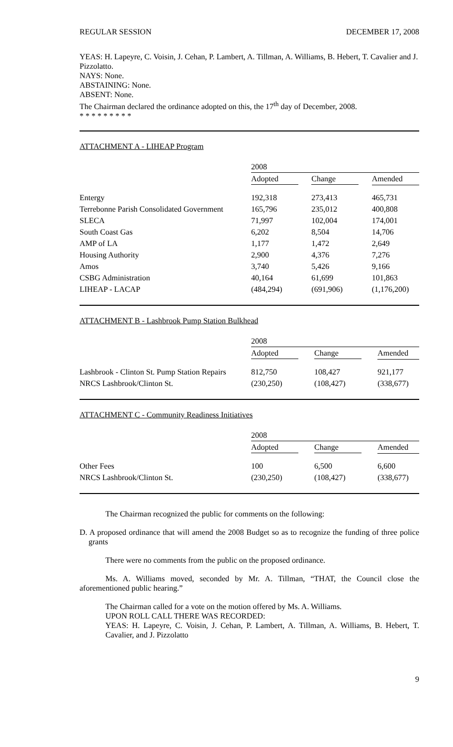REGULAR SESSION DECEMBER 17, 2008
YEAS: H. Lapeyre, C. Voisin, J. Cehan, P. Lambert, A. Tillman, A. Williams, B. Hebert, T. Cavalier and J. Pizzolatto.
NAYS: None.
ABSTAINING: None.
ABSENT: None.
The Chairman declared the ordinance adopted on this, the 17<sup>th</sup> day of December, 2008.
* * * * * * * * *
ATTACHMENT A - LIHEAP Program
| | 2008 | | |
| | Adopted | Change | Amended |
| Entergy | 192,318 | 273,413 | 465,731 |
| Terrebonne Parish Consolidated Government | 165,796 | 235,012 | 400,808 |
| SLECA | 71,997 | 102,004 | 174,001 |
| South Coast Gas | 6,202 | 8,504 | 14,706 |
| AMP of LA | 1,177 | 1,472 | 2,649 |
| Housing Authority | 2,900 | 4,376 | 7,276 |
| Amos | 3,740 | 5,426 | 9,166 |
| CSBG Administration | 40,164 | 61,699 | 101,863 |
| LIHEAP - LACAP | (484,294) | (691,906) | (1,176,200) |
ATTACHMENT B - Lashbrook Pump Station Bulkhead
| | 2008 | | |
| | Adopted | Change | Amended |
| Lashbrook - Clinton St. Pump Station Repairs | 812,750 | 108,427 | 921,177 |
| NRCS Lashbrook/Clinton St. | (230,250) | (108,427) | (338,677) |
ATTACHMENT C - Community Readiness Initiatives
| | 2008 | | |
| | Adopted | Change | Amended |
| Other Fees | 100 | 6,500 | 6,600 |
| NRCS Lashbrook/Clinton St. | (230,250) | (108,427) | (338,677) |
The Chairman recognized the public for comments on the following:
D. A proposed ordinance that will amend the 2008 Budget so as to recognize the funding of three police grants
There were no comments from the public on the proposed ordinance.
Ms. A. Williams moved, seconded by Mr. A. Tillman, “THAT, the Council close the aforementioned public hearing.”
The Chairman called for a vote on the motion offered by Ms. A. Williams.
UPON ROLL CALL THERE WAS RECORDED:
YEAS: H. Lapeyre, C. Voisin, J. Cehan, P. Lambert, A. Tillman, A. Williams, B. Hebert, T. Cavalier, and J. Pizzolatto
9